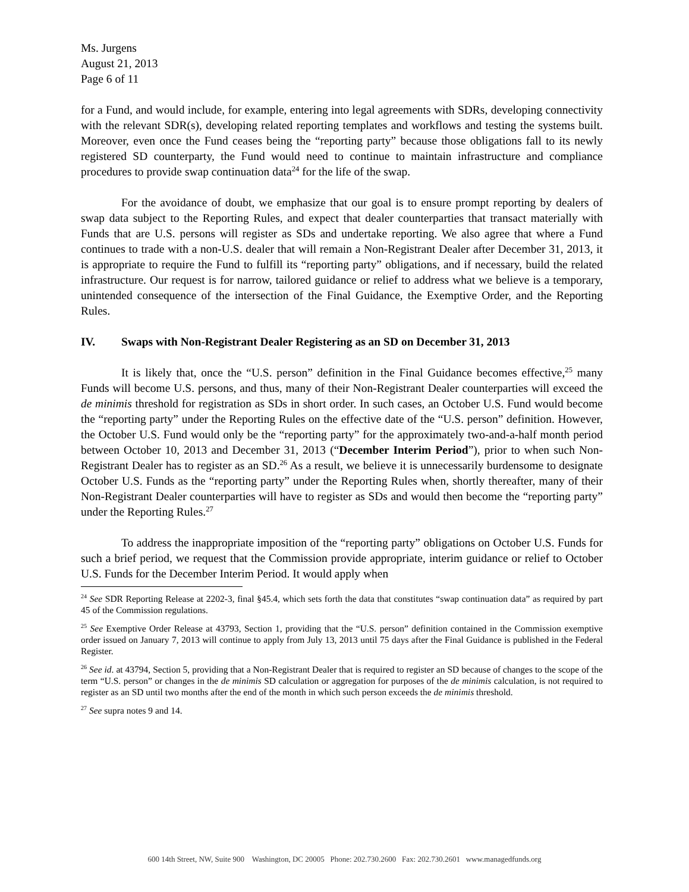Ms. Jurgens
August 21, 2013
Page 6 of 11
for a Fund, and would include, for example, entering into legal agreements with SDRs, developing connectivity with the relevant SDR(s), developing related reporting templates and workflows and testing the systems built. Moreover, even once the Fund ceases being the “reporting party” because those obligations fall to its newly registered SD counterparty, the Fund would need to continue to maintain infrastructure and compliance procedures to provide swap continuation data<sup>24</sup> for the life of the swap.
For the avoidance of doubt, we emphasize that our goal is to ensure prompt reporting by dealers of swap data subject to the Reporting Rules, and expect that dealer counterparties that transact materially with Funds that are U.S. persons will register as SDs and undertake reporting. We also agree that where a Fund continues to trade with a non-U.S. dealer that will remain a Non-Registrant Dealer after December 31, 2013, it is appropriate to require the Fund to fulfill its “reporting party” obligations, and if necessary, build the related infrastructure. Our request is for narrow, tailored guidance or relief to address what we believe is a temporary, unintended consequence of the intersection of the Final Guidance, the Exemptive Order, and the Reporting Rules.
IV. Swaps with Non-Registrant Dealer Registering as an SD on December 31, 2013
It is likely that, once the “U.S. person” definition in the Final Guidance becomes effective,<sup>25</sup> many Funds will become U.S. persons, and thus, many of their Non-Registrant Dealer counterparties will exceed the de minimis threshold for registration as SDs in short order. In such cases, an October U.S. Fund would become the “reporting party” under the Reporting Rules on the effective date of the “U.S. person” definition. However, the October U.S. Fund would only be the “reporting party” for the approximately two-and-a-half month period between October 10, 2013 and December 31, 2013 (“December Interim Period”), prior to when such Non-Registrant Dealer has to register as an SD.<sup>26</sup> As a result, we believe it is unnecessarily burdensome to designate October U.S. Funds as the “reporting party” under the Reporting Rules when, shortly thereafter, many of their Non-Registrant Dealer counterparties will have to register as SDs and would then become the “reporting party” under the Reporting Rules.<sup>27</sup>
To address the inappropriate imposition of the “reporting party” obligations on October U.S. Funds for such a brief period, we request that the Commission provide appropriate, interim guidance or relief to October U.S. Funds for the December Interim Period. It would apply when
<sup>24</sup> See SDR Reporting Release at 2202-3, final §45.4, which sets forth the data that constitutes “swap continuation data” as required by part 45 of the Commission regulations.
<sup>25</sup> See Exemptive Order Release at 43793, Section 1, providing that the “U.S. person” definition contained in the Commission exemptive order issued on January 7, 2013 will continue to apply from July 13, 2013 until 75 days after the Final Guidance is published in the Federal Register.
<sup>26</sup> See id. at 43794, Section 5, providing that a Non-Registrant Dealer that is required to register an SD because of changes to the scope of the term “U.S. person” or changes in the de minimis SD calculation or aggregation for purposes of the de minimis calculation, is not required to register as an SD until two months after the end of the month in which such person exceeds the de minimis threshold.
<sup>27</sup> See supra notes 9 and 14.
600 14th Street, NW, Suite 900 Washington, DC 20005 Phone: 202.730.2600 Fax: 202.730.2601 www.managedfunds.org